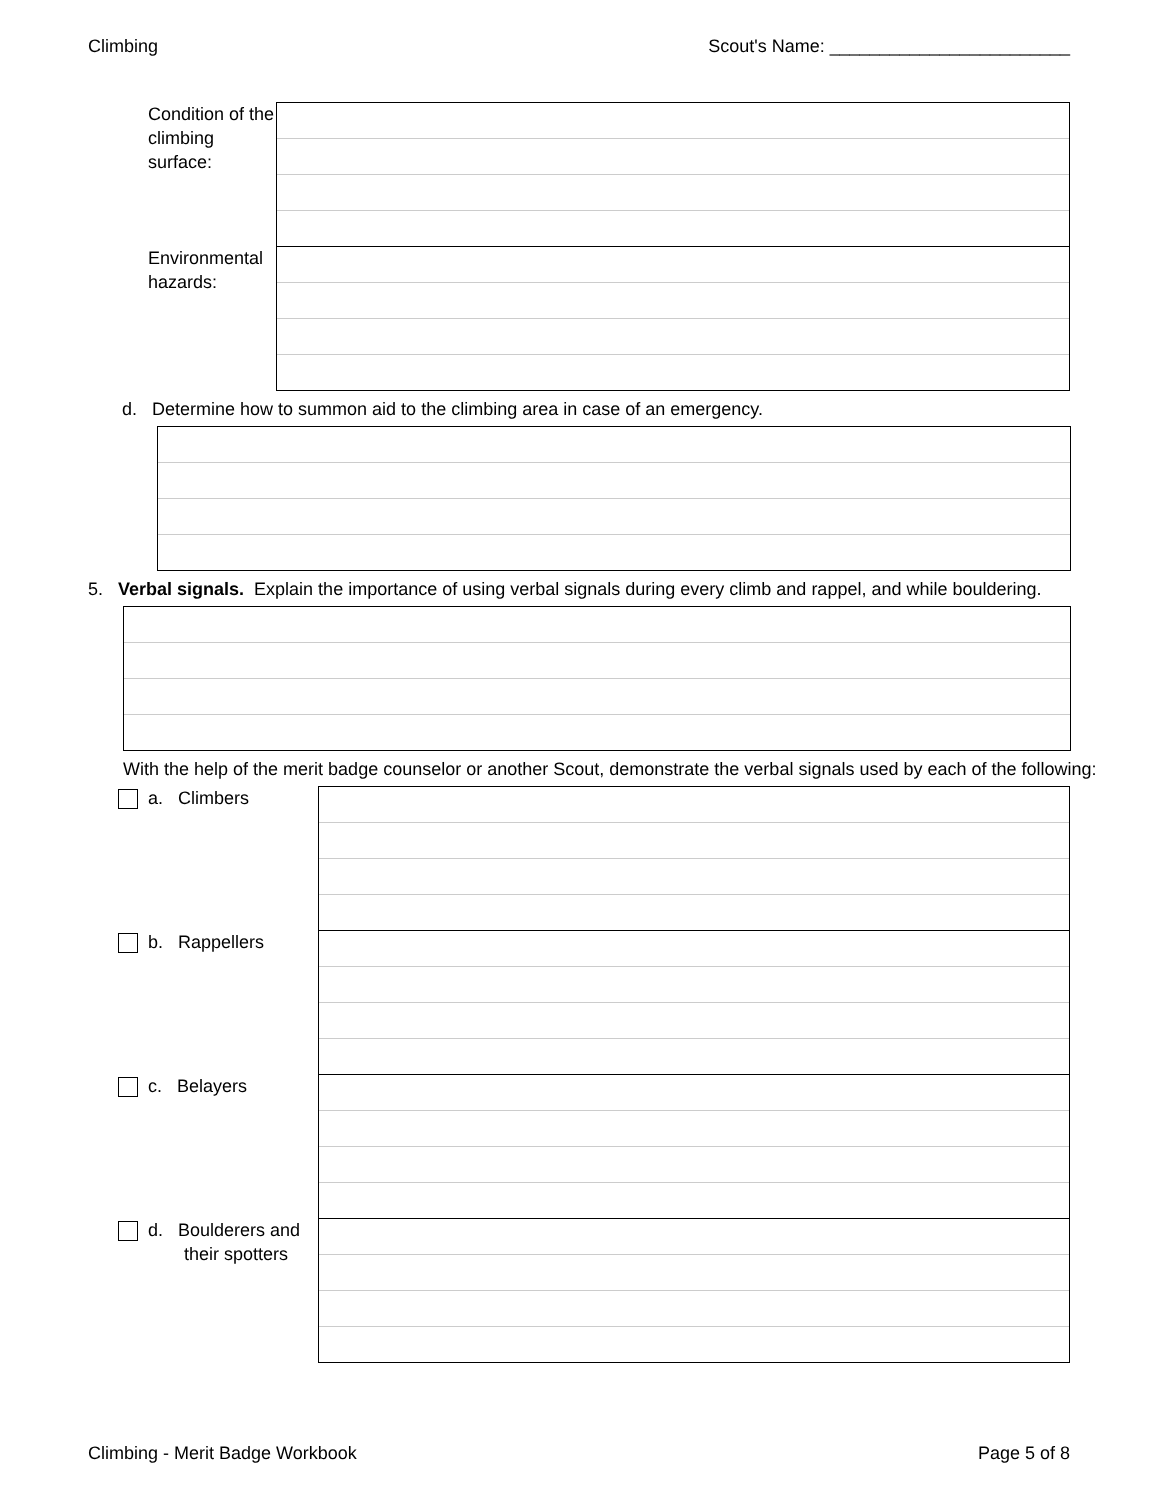Climbing Scout's Name: ________________________
| Condition of the climbing surface: | |
| Environmental hazards: | |
d. Determine how to summon aid to the climbing area in case of an emergency.
5. Verbal signals. Explain the importance of using verbal signals during every climb and rappel, and while bouldering.
With the help of the merit badge counselor or another Scout, demonstrate the verbal signals used by each of the following:
| a. Climbers | |
| b. Rappellers | |
| c. Belayers | |
| d. Boulderers and their spotters | |
Climbing - Merit Badge Workbook Page 5 of 8